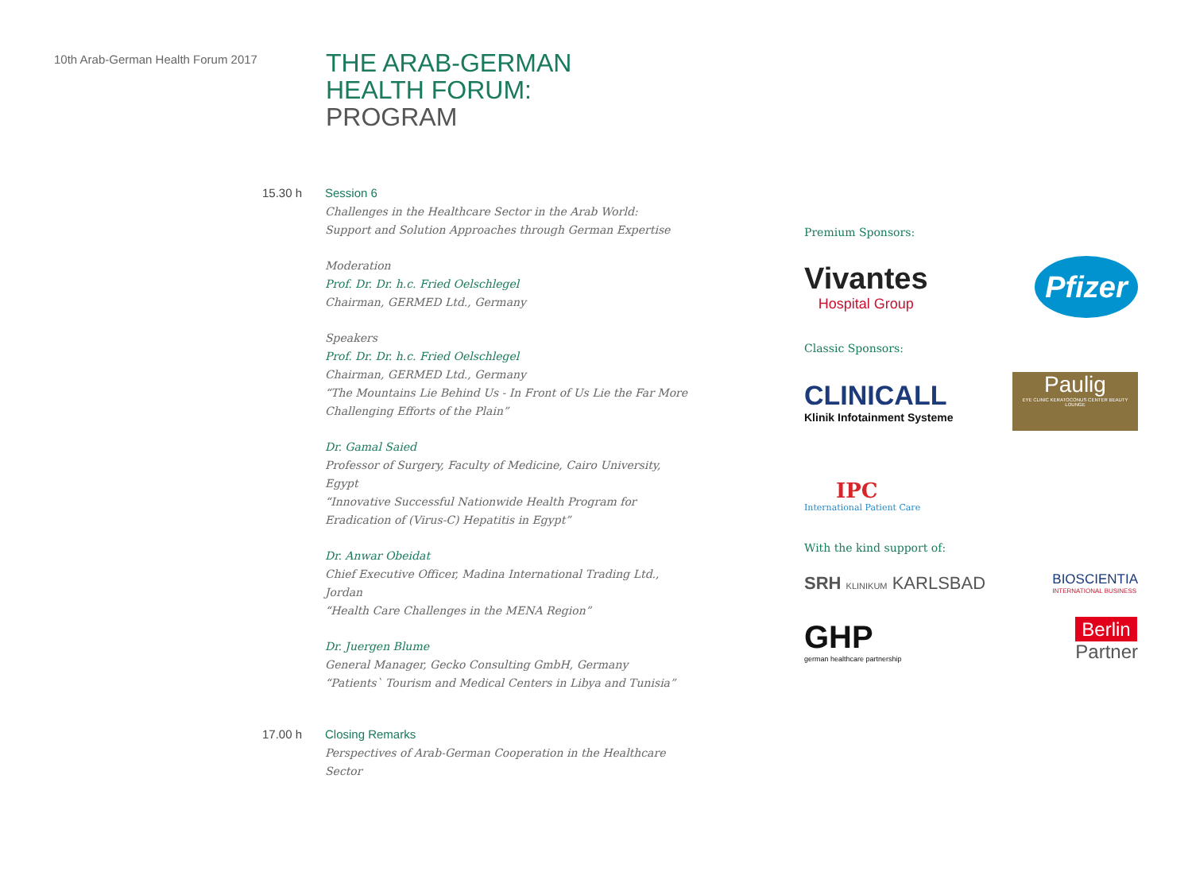10th Arab-German Health Forum 2017
THE ARAB-GERMAN
HEALTH FORUM:
PROGRAM
15.30 h Session 6
Challenges in the Healthcare Sector in the Arab World:
Support and Solution Approaches through German Expertise
Moderation
Prof. Dr. Dr. h.c. Fried Oelschlegel
Chairman, GERMED Ltd., Germany
Speakers
Prof. Dr. Dr. h.c. Fried Oelschlegel
Chairman, GERMED Ltd., Germany
“The Mountains Lie Behind Us - In Front of Us Lie the Far More Challenging Efforts of the Plain”
Dr. Gamal Saied
Professor of Surgery, Faculty of Medicine, Cairo University, Egypt
“Innovative Successful Nationwide Health Program for
Eradication of (Virus-C) Hepatitis in Egypt”
Dr. Anwar Obeidat
Chief Executive Officer, Madina International Trading Ltd., Jordan
“Health Care Challenges in the MENA Region”
Dr. Juergen Blume
General Manager, Gecko Consulting GmbH, Germany
“Patients` Tourism and Medical Centers in Libya and Tunisia”
17.00 h Closing Remarks
Perspectives of Arab-German Cooperation in the Healthcare Sector
Premium Sponsors:
Vivantes
Hospital Group
Pfizer
Classic Sponsors:
CLINICALL
Klinik Infotainment Systeme
Paulig
EYE CLINIC KERATOCONUS CENTER BEAUTY LOUNGE
IPC
International Patient Care
With the kind support of:
SRH KLINIKUM KARLSBAD
BIOSCIENTIA
INTERNATIONAL BUSINESS
GHP
german healthcare partnership
Berlin
Partner